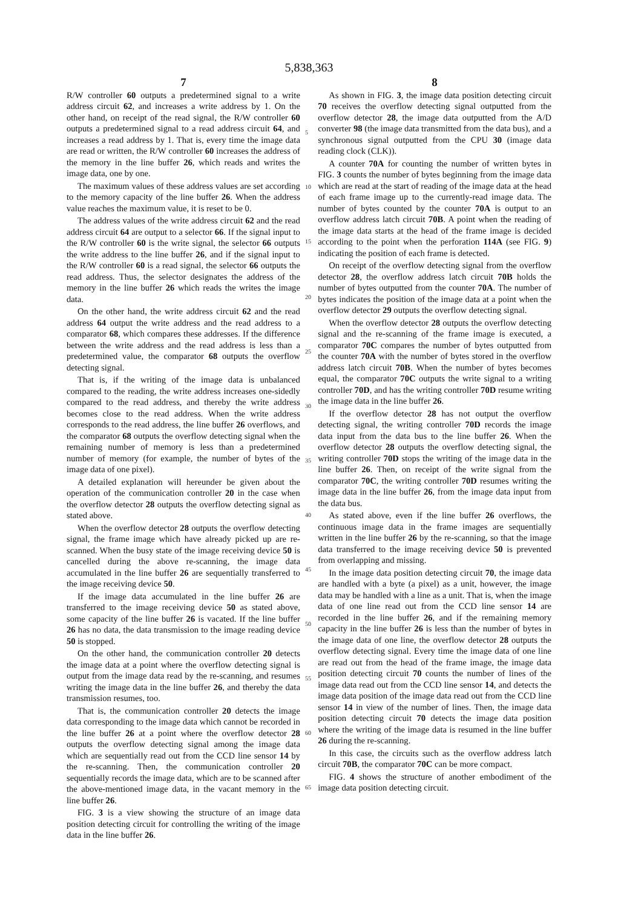5,838,363
7
R/W controller 60 outputs a predetermined signal to a write address circuit 62, and increases a write address by 1. On the other hand, on receipt of the read signal, the R/W controller 60 outputs a predetermined signal to a read address circuit 64, and increases a read address by 1. That is, every time the image data are read or written, the R/W controller 60 increases the address of the memory in the line buffer 26, which reads and writes the image data, one by one.
The maximum values of these address values are set according to the memory capacity of the line buffer 26. When the address value reaches the maximum value, it is reset to be 0.
The address values of the write address circuit 62 and the read address circuit 64 are output to a selector 66. If the signal input to the R/W controller 60 is the write signal, the selector 66 outputs the write address to the line buffer 26, and if the signal input to the R/W controller 60 is a read signal, the selector 66 outputs the read address. Thus, the selector designates the address of the memory in the line buffer 26 which reads the writes the image data.
On the other hand, the write address circuit 62 and the read address 64 output the write address and the read address to a comparator 68, which compares these addresses. If the difference between the write address and the read address is less than a predetermined value, the comparator 68 outputs the overflow detecting signal.
That is, if the writing of the image data is unbalanced compared to the reading, the write address increases one-sidedly compared to the read address, and thereby the write address becomes close to the read address. When the write address corresponds to the read address, the line buffer 26 overflows, and the comparator 68 outputs the overflow detecting signal when the remaining number of memory is less than a predetermined number of memory (for example, the number of bytes of the image data of one pixel).
A detailed explanation will hereunder be given about the operation of the communication controller 20 in the case when the overflow detector 28 outputs the overflow detecting signal as stated above.
When the overflow detector 28 outputs the overflow detecting signal, the frame image which have already picked up are re-scanned. When the busy state of the image receiving device 50 is cancelled during the above re-scanning, the image data accumulated in the line buffer 26 are sequentially transferred to the image receiving device 50.
If the image data accumulated in the line buffer 26 are transferred to the image receiving device 50 as stated above, some capacity of the line buffer 26 is vacated. If the line buffer 26 has no data, the data transmission to the image reading device 50 is stopped.
On the other hand, the communication controller 20 detects the image data at a point where the overflow detecting signal is output from the image data read by the re-scanning, and resumes writing the image data in the line buffer 26, and thereby the data transmission resumes, too.
That is, the communication controller 20 detects the image data corresponding to the image data which cannot be recorded in the line buffer 26 at a point where the overflow detector 28 outputs the overflow detecting signal among the image data which are sequentially read out from the CCD line sensor 14 by the re-scanning. Then, the communication controller 20 sequentially records the image data, which are to be scanned after the above-mentioned image data, in the vacant memory in the line buffer 26.
FIG. 3 is a view showing the structure of an image data position detecting circuit for controlling the writing of the image data in the line buffer 26.
5
10
15
20
25
30
35
40
45
50
55
60
65
8
As shown in FIG. 3, the image data position detecting circuit 70 receives the overflow detecting signal outputted from the overflow detector 28, the image data outputted from the A/D converter 98 (the image data transmitted from the data bus), and a synchronous signal outputted from the CPU 30 (image data reading clock (CLK)).
A counter 70A for counting the number of written bytes in FIG. 3 counts the number of bytes beginning from the image data which are read at the start of reading of the image data at the head of each frame image up to the currently-read image data. The number of bytes counted by the counter 70A is output to an overflow address latch circuit 70B. A point when the reading of the image data starts at the head of the frame image is decided according to the point when the perforation 114A (see FIG. 9) indicating the position of each frame is detected.
On receipt of the overflow detecting signal from the overflow detector 28, the overflow address latch circuit 70B holds the number of bytes outputted from the counter 70A. The number of bytes indicates the position of the image data at a point when the overflow detector 29 outputs the overflow detecting signal.
When the overflow detector 28 outputs the overflow detecting signal and the re-scanning of the frame image is executed, a comparator 70C compares the number of bytes outputted from the counter 70A with the number of bytes stored in the overflow address latch circuit 70B. When the number of bytes becomes equal, the comparator 70C outputs the write signal to a writing controller 70D, and has the writing controller 70D resume writing the image data in the line buffer 26.
If the overflow detector 28 has not output the overflow detecting signal, the writing controller 70D records the image data input from the data bus to the line buffer 26. When the overflow detector 28 outputs the overflow detecting signal, the writing controller 70D stops the writing of the image data in the line buffer 26. Then, on receipt of the write signal from the comparator 70C, the writing controller 70D resumes writing the image data in the line buffer 26, from the image data input from the data bus.
As stated above, even if the line buffer 26 overflows, the continuous image data in the frame images are sequentially written in the line buffer 26 by the re-scanning, so that the image data transferred to the image receiving device 50 is prevented from overlapping and missing.
In the image data position detecting circuit 70, the image data are handled with a byte (a pixel) as a unit, however, the image data may be handled with a line as a unit. That is, when the image data of one line read out from the CCD line sensor 14 are recorded in the line buffer 26, and if the remaining memory capacity in the line buffer 26 is less than the number of bytes in the image data of one line, the overflow detector 28 outputs the overflow detecting signal. Every time the image data of one line are read out from the head of the frame image, the image data position detecting circuit 70 counts the number of lines of the image data read out from the CCD line sensor 14, and detects the image data position of the image data read out from the CCD line sensor 14 in view of the number of lines. Then, the image data position detecting circuit 70 detects the image data position where the writing of the image data is resumed in the line buffer 26 during the re-scanning.
In this case, the circuits such as the overflow address latch circuit 70B, the comparator 70C can be more compact.
FIG. 4 shows the structure of another embodiment of the image data position detecting circuit.